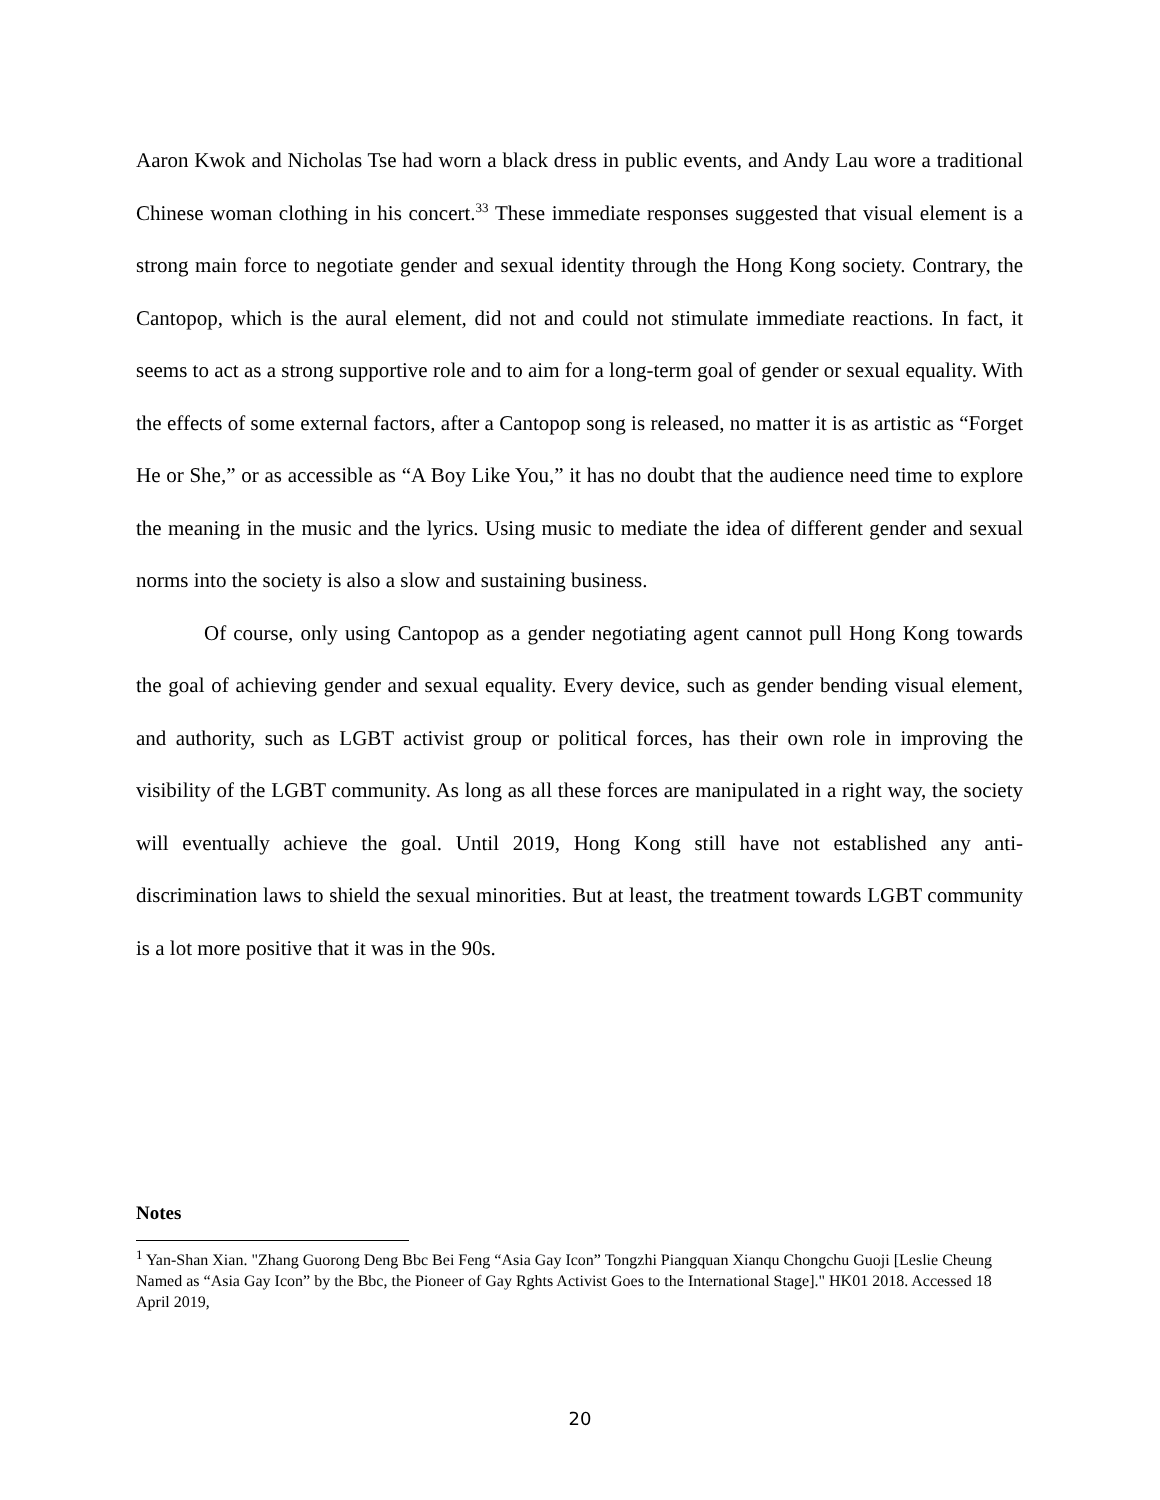Aaron Kwok and Nicholas Tse had worn a black dress in public events, and Andy Lau wore a traditional Chinese woman clothing in his concert.<sup>33</sup> These immediate responses suggested that visual element is a strong main force to negotiate gender and sexual identity through the Hong Kong society. Contrary, the Cantopop, which is the aural element, did not and could not stimulate immediate reactions. In fact, it seems to act as a strong supportive role and to aim for a long-term goal of gender or sexual equality. With the effects of some external factors, after a Cantopop song is released, no matter it is as artistic as “Forget He or She,” or as accessible as “A Boy Like You,” it has no doubt that the audience need time to explore the meaning in the music and the lyrics. Using music to mediate the idea of different gender and sexual norms into the society is also a slow and sustaining business.
Of course, only using Cantopop as a gender negotiating agent cannot pull Hong Kong towards the goal of achieving gender and sexual equality. Every device, such as gender bending visual element, and authority, such as LGBT activist group or political forces, has their own role in improving the visibility of the LGBT community. As long as all these forces are manipulated in a right way, the society will eventually achieve the goal. Until 2019, Hong Kong still have not established any anti-discrimination laws to shield the sexual minorities. But at least, the treatment towards LGBT community is a lot more positive that it was in the 90s.
Notes
<sup>1</sup> Yan-Shan Xian. "Zhang Guorong Deng Bbc Bei Feng “Asia Gay Icon” Tongzhi Piangquan Xianqu Chongchu Guoji [Leslie Cheung Named as “Asia Gay Icon” by the Bbc, the Pioneer of Gay Rghts Activist Goes to the International Stage]." HK01 2018. Accessed 18 April 2019,
20